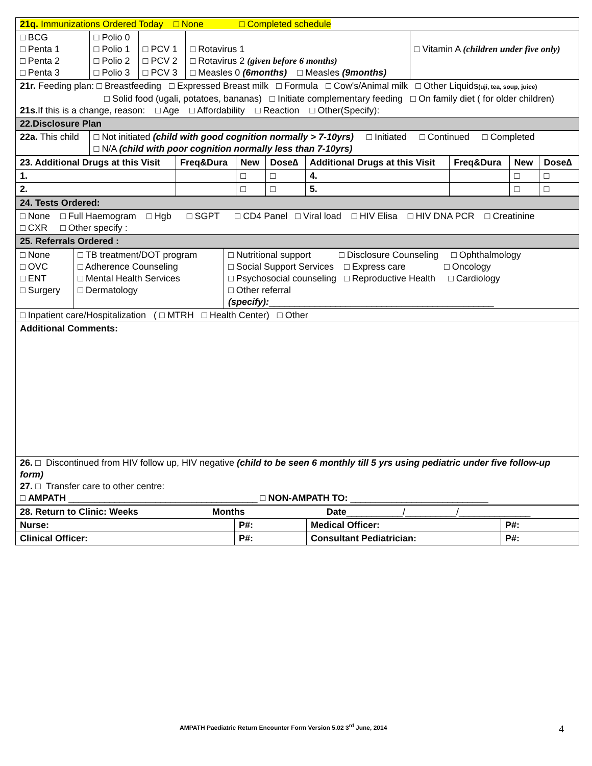| 21q. Immunizations Ordered Today □ None □ Completed schedule | | | | |
| □ BCG □ Penta 1 □ Penta 2 □ Penta 3 | □ Polio 0 □ Polio 1 □ Polio 2 □ Polio 3 | □ PCV 1 □ PCV 2 □ PCV 3 | □ Rotavirus 1 □ Rotavirus 2 (given before 6 months) □ Measles 0 (6months) □ Measles (9months) | □ Vitamin A (children under five only) |
| 21r. Feeding plan: □ Breastfeeding □ Expressed Breast milk □ Formula □ Cow's/Animal milk □ Other Liquids (uji, tea, soup, juice) □ Solid food (ugali, potatoes, bananas) □ Initiate complementary feeding □ On family diet ( for older children) 21s. If this is a change, reason: □ Age □ Affordability □ Reaction □ Other(Specify): | | | | |
| 22.Disclosure Plan | | | | |
| 22a. This child | □ Not initiated (child with good cognition normally > 7-10yrs) □ Initiated □ Continued □ Completed □ N/A (child with poor cognition normally less than 7-10yrs) | | | |
| 23. Additional Drugs at this Visit | Freq&Dura | New | Dose∆ | Additional Drugs at this Visit | Freq&Dura | New | Dose∆ |
| --- | --- | --- | --- | --- | --- | --- | --- |
| 1. | | □ | □ | 4. | | □ | □ |
| 2. | | □ | □ | 5. | | □ | □ |
| 24. Tests Ordered: |
| □ None □ Full Haemogram □ Hgb □ SGPT □ CD4 Panel □ Viral load □ HIV Elisa □ HIV DNA PCR □ Creatinine □ CXR □ Other specify : |
| 25. Referrals Ordered : |
| □ None □ OVC □ ENT □ Surgery | □ TB treatment/DOT program □ Adherence Counseling □ Mental Health Services □ Dermatology | □ Nutritional support □ Disclosure Counseling □ Ophthalmology □ Social Support Services □ Express care □ Oncology □ Psychosocial counseling □ Reproductive Health □ Cardiology □ Other referral (specify): ____________________________________________ |
| □ Inpatient care/Hospitalization ( □ MTRH □ Health Center) □ Other | | |
| Additional Comments: | | |
| 26. □ Discontinued from HIV follow up, HIV negative (child to be seen 6 monthly till 5 yrs using pediatric under five follow-up form) 27. □ Transfer care to other centre: □ AMPATH _____________________________________ □ NON-AMPATH TO: ___________________________ | | |
| 28. Return to Clinic: Weeks Months Date ___________/__________/______________ | | | |
| Nurse: | P#: | Medical Officer: | P#: |
| Clinical Officer: | P#: | Consultant Pediatrician: | P#: |
AMPATH Paediatric Return Encounter Form Version 5.02 3<sup>rd</sup> June, 2014
4